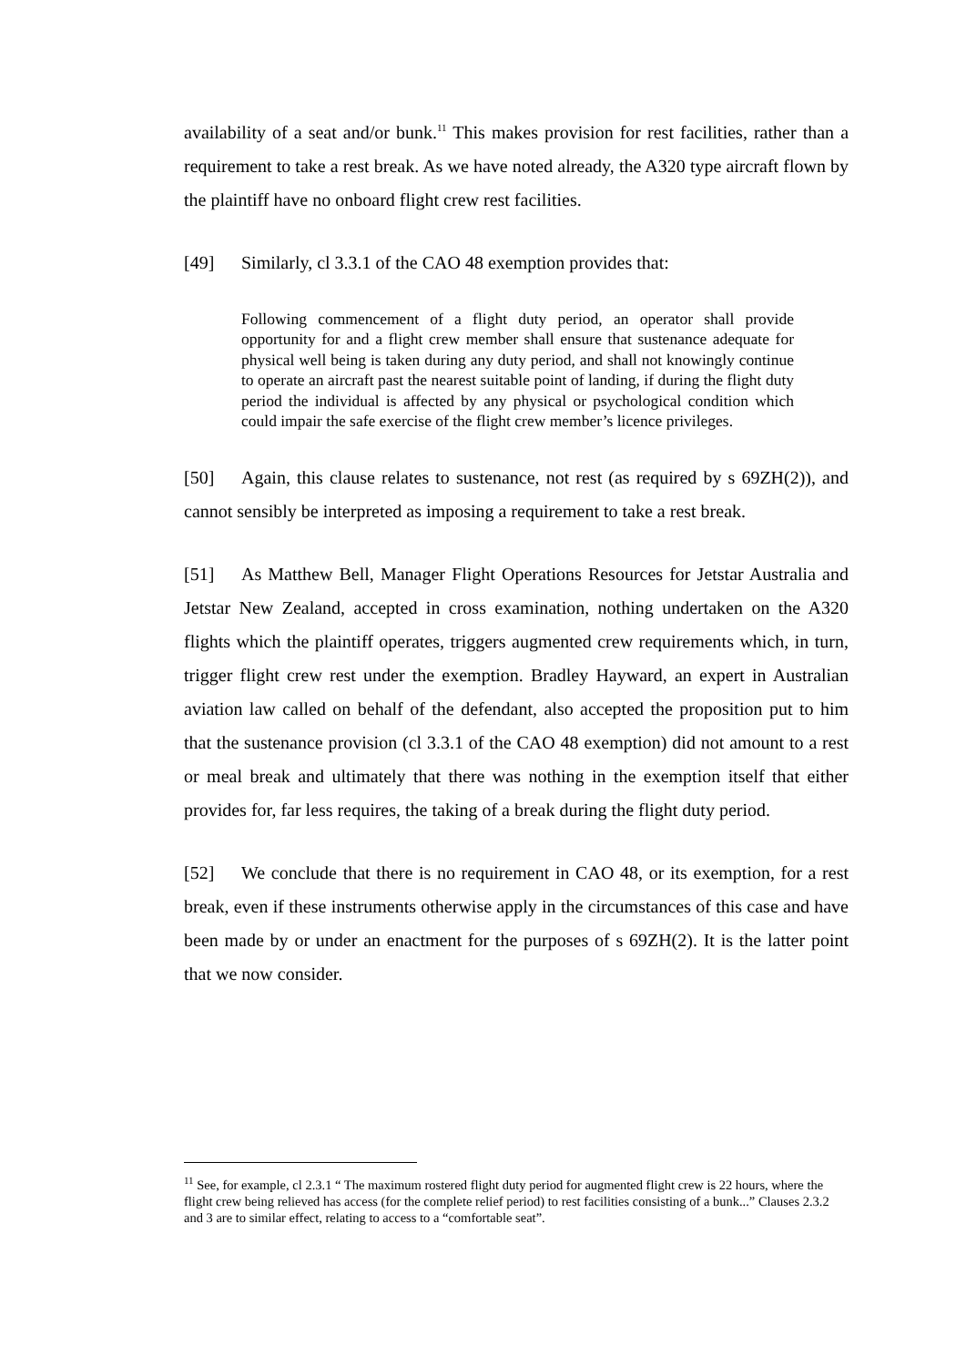availability of a seat and/or bunk.<sup>11</sup> This makes provision for rest facilities, rather than a requirement to take a rest break. As we have noted already, the A320 type aircraft flown by the plaintiff have no onboard flight crew rest facilities.
[49] Similarly, cl 3.3.1 of the CAO 48 exemption provides that:
Following commencement of a flight duty period, an operator shall provide opportunity for and a flight crew member shall ensure that sustenance adequate for physical well being is taken during any duty period, and shall not knowingly continue to operate an aircraft past the nearest suitable point of landing, if during the flight duty period the individual is affected by any physical or psychological condition which could impair the safe exercise of the flight crew member’s licence privileges.
[50] Again, this clause relates to sustenance, not rest (as required by s 69ZH(2)), and cannot sensibly be interpreted as imposing a requirement to take a rest break.
[51] As Matthew Bell, Manager Flight Operations Resources for Jetstar Australia and Jetstar New Zealand, accepted in cross examination, nothing undertaken on the A320 flights which the plaintiff operates, triggers augmented crew requirements which, in turn, trigger flight crew rest under the exemption. Bradley Hayward, an expert in Australian aviation law called on behalf of the defendant, also accepted the proposition put to him that the sustenance provision (cl 3.3.1 of the CAO 48 exemption) did not amount to a rest or meal break and ultimately that there was nothing in the exemption itself that either provides for, far less requires, the taking of a break during the flight duty period.
[52] We conclude that there is no requirement in CAO 48, or its exemption, for a rest break, even if these instruments otherwise apply in the circumstances of this case and have been made by or under an enactment for the purposes of s 69ZH(2). It is the latter point that we now consider.
<sup>11</sup> See, for example, cl 2.3.1 “ The maximum rostered flight duty period for augmented flight crew is 22 hours, where the flight crew being relieved has access (for the complete relief period) to rest facilities consisting of a bunk...” Clauses 2.3.2 and 3 are to similar effect, relating to access to a “comfortable seat”.